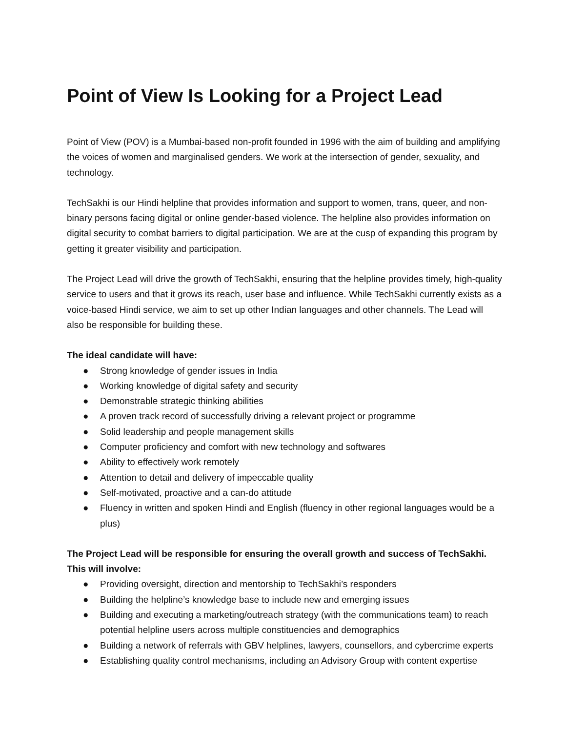Point of View Is Looking for a Project Lead
Point of View (POV) is a Mumbai-based non-profit founded in 1996 with the aim of building and amplifying the voices of women and marginalised genders. We work at the intersection of gender, sexuality, and technology.
TechSakhi is our Hindi helpline that provides information and support to women, trans, queer, and non-binary persons facing digital or online gender-based violence. The helpline also provides information on digital security to combat barriers to digital participation. We are at the cusp of expanding this program by getting it greater visibility and participation.
The Project Lead will drive the growth of TechSakhi, ensuring that the helpline provides timely, high-quality service to users and that it grows its reach, user base and influence. While TechSakhi currently exists as a voice-based Hindi service, we aim to set up other Indian languages and other channels. The Lead will also be responsible for building these.
The ideal candidate will have:
● Strong knowledge of gender issues in India
● Working knowledge of digital safety and security
● Demonstrable strategic thinking abilities
● A proven track record of successfully driving a relevant project or programme
● Solid leadership and people management skills
● Computer proficiency and comfort with new technology and softwares
● Ability to effectively work remotely
● Attention to detail and delivery of impeccable quality
● Self-motivated, proactive and a can-do attitude
● Fluency in written and spoken Hindi and English (fluency in other regional languages would be a plus)
The Project Lead will be responsible for ensuring the overall growth and success of TechSakhi. This will involve:
● Providing oversight, direction and mentorship to TechSakhi’s responders
● Building the helpline’s knowledge base to include new and emerging issues
● Building and executing a marketing/outreach strategy (with the communications team) to reach potential helpline users across multiple constituencies and demographics
● Building a network of referrals with GBV helplines, lawyers, counsellors, and cybercrime experts
● Establishing quality control mechanisms, including an Advisory Group with content expertise